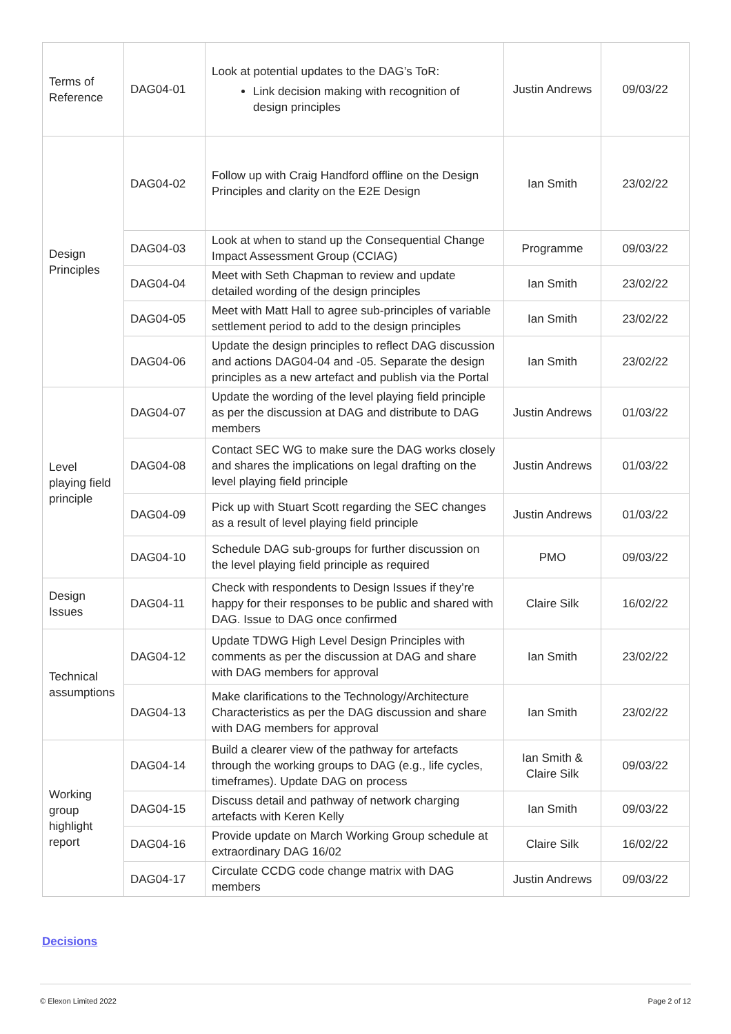| Terms of Reference | DAG04-01 | Look at potential updates to the DAG’s ToR: Link decision making with recognition of design principles | Justin Andrews | 09/03/22 |
| Design Principles | DAG04-02 | Follow up with Craig Handford offline on the Design Principles and clarity on the E2E Design | Ian Smith | 23/02/22 |
| | DAG04-03 | Look at when to stand up the Consequential Change Impact Assessment Group (CCIAG) | Programme | 09/03/22 |
| | DAG04-04 | Meet with Seth Chapman to review and update detailed wording of the design principles | Ian Smith | 23/02/22 |
| | DAG04-05 | Meet with Matt Hall to agree sub-principles of variable settlement period to add to the design principles | Ian Smith | 23/02/22 |
| | DAG04-06 | Update the design principles to reflect DAG discussion and actions DAG04-04 and -05. Separate the design principles as a new artefact and publish via the Portal | Ian Smith | 23/02/22 |
| Level playing field principle | DAG04-07 | Update the wording of the level playing field principle as per the discussion at DAG and distribute to DAG members | Justin Andrews | 01/03/22 |
| | DAG04-08 | Contact SEC WG to make sure the DAG works closely and shares the implications on legal drafting on the level playing field principle | Justin Andrews | 01/03/22 |
| | DAG04-09 | Pick up with Stuart Scott regarding the SEC changes as a result of level playing field principle | Justin Andrews | 01/03/22 |
| | DAG04-10 | Schedule DAG sub-groups for further discussion on the level playing field principle as required | PMO | 09/03/22 |
| Design Issues | DAG04-11 | Check with respondents to Design Issues if they’re happy for their responses to be public and shared with DAG. Issue to DAG once confirmed | Claire Silk | 16/02/22 |
| Technical assumptions | DAG04-12 | Update TDWG High Level Design Principles with comments as per the discussion at DAG and share with DAG members for approval | Ian Smith | 23/02/22 |
| | DAG04-13 | Make clarifications to the Technology/Architecture Characteristics as per the DAG discussion and share with DAG members for approval | Ian Smith | 23/02/22 |
| Working group highlight report | DAG04-14 | Build a clearer view of the pathway for artefacts through the working groups to DAG (e.g., life cycles, timeframes). Update DAG on process | Ian Smith & Claire Silk | 09/03/22 |
| | DAG04-15 | Discuss detail and pathway of network charging artefacts with Keren Kelly | Ian Smith | 09/03/22 |
| | DAG04-16 | Provide update on March Working Group schedule at extraordinary DAG 16/02 | Claire Silk | 16/02/22 |
| | DAG04-17 | Circulate CCDG code change matrix with DAG members | Justin Andrews | 09/03/22 |
Decisions
© Elexon Limited 2022 Page 2 of 12